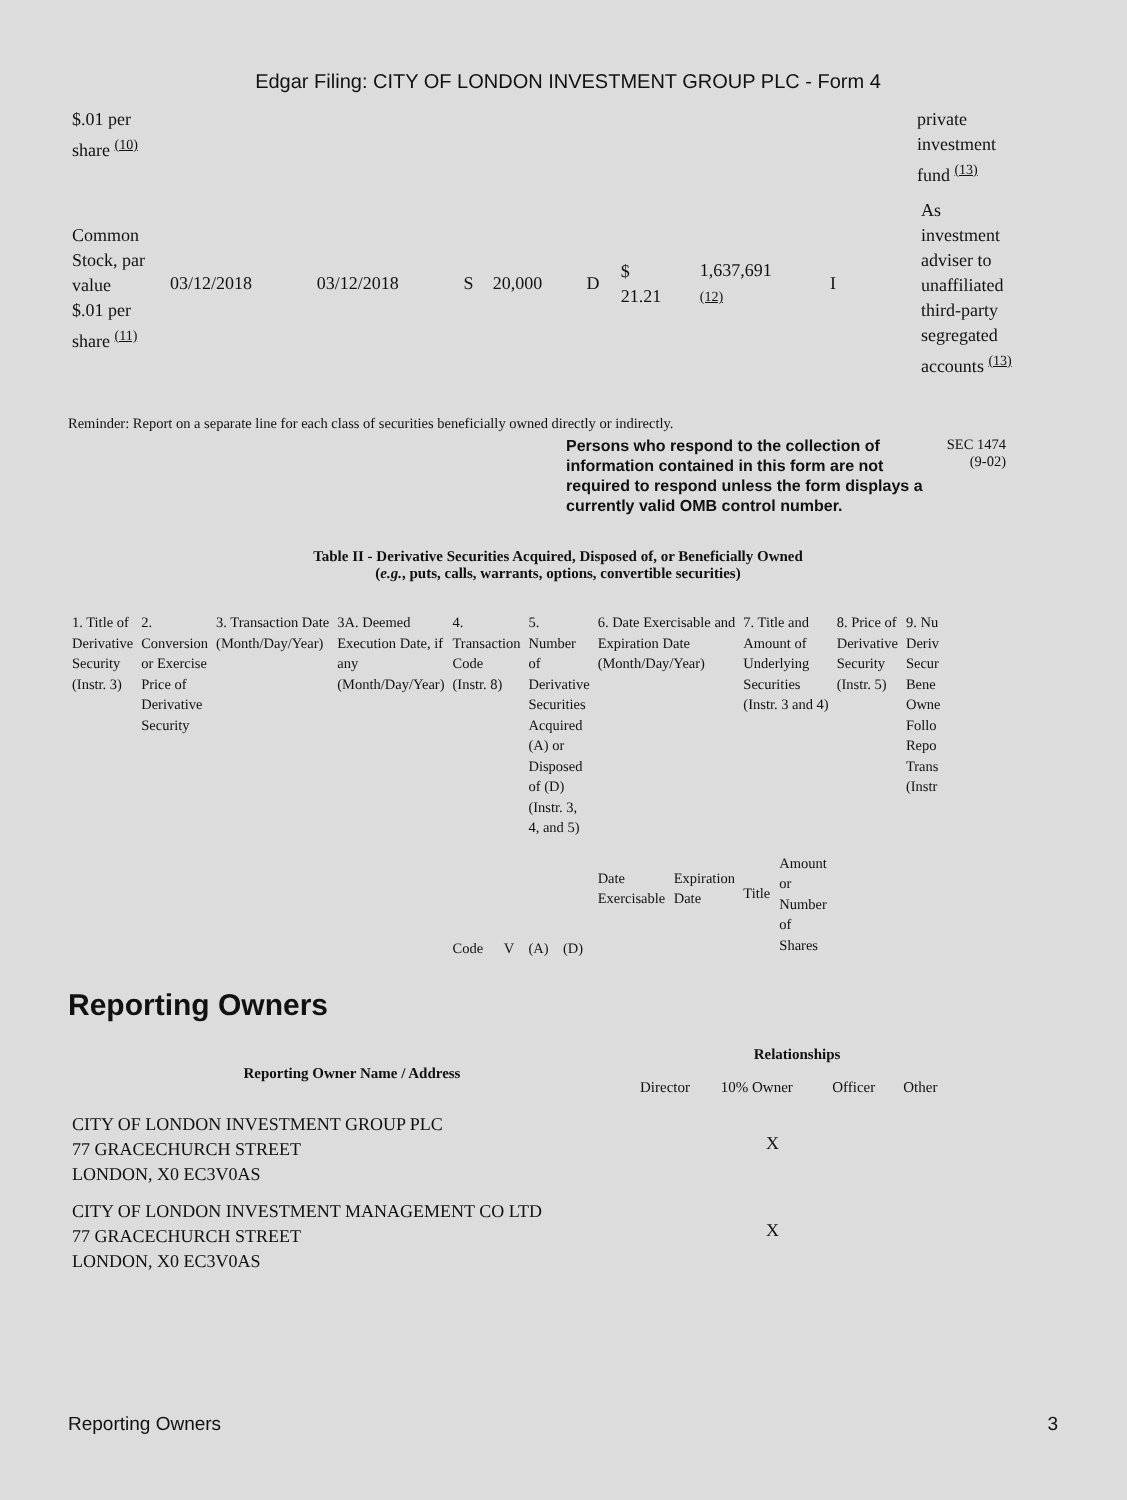Edgar Filing: CITY OF LONDON INVESTMENT GROUP PLC - Form 4
| $.01 per share <sup>(10)</sup> | | | | | | | | | | private investment fund <sup>(13)</sup> |
| Common Stock, par value $.01 per share <sup>(11)</sup> | 03/12/2018 | 03/12/2018 | S | 20,000 | D | $ 21.21 | 1,637,691 (12) | I | | As investment adviser to unaffiliated third-party segregated accounts <sup>(13)</sup> |
Reminder: Report on a separate line for each class of securities beneficially owned directly or indirectly.
Persons who respond to the collection of information contained in this form are not required to respond unless the form displays a currently valid OMB control number.
SEC 1474
(9-02)
Table II - Derivative Securities Acquired, Disposed of, or Beneficially Owned
(e.g., puts, calls, warrants, options, convertible securities)
| 1. Title of Derivative Security (Instr. 3) | 2. Conversion or Exercise Price of Derivative Security | 3. Transaction Date (Month/Day/Year) | 3A. Deemed Execution Date, if any (Month/Day/Year) | 4. Transaction Code (Instr. 8) | | 5. Number of Derivative Securities Acquired (A) or Disposed of (D) (Instr. 3, 4, and 5) | | 6. Date Exercisable and Expiration Date (Month/Day/Year) | | 7. Title and Amount of Underlying Securities (Instr. 3 and 4) | | 8. Price of Derivative Security (Instr. 5) | 9. Nu Deriv Secur Bene Owne Follo Repo Trans (Instr |
| | | | | Code | V | (A) | (D) | Date Exercisable | Expiration Date | Title | Amount or Number of Shares | | |
Reporting Owners
| Reporting Owner Name / Address | Relationships | | | |
| --- | --- | --- | --- | --- |
| | Director | 10% Owner | Officer | Other |
| CITY OF LONDON INVESTMENT GROUP PLC 77 GRACECHURCH STREET LONDON, X0 EC3V0AS | | X | | |
| CITY OF LONDON INVESTMENT MANAGEMENT CO LTD 77 GRACECHURCH STREET LONDON, X0 EC3V0AS | | X | | |
Reporting Owners 3